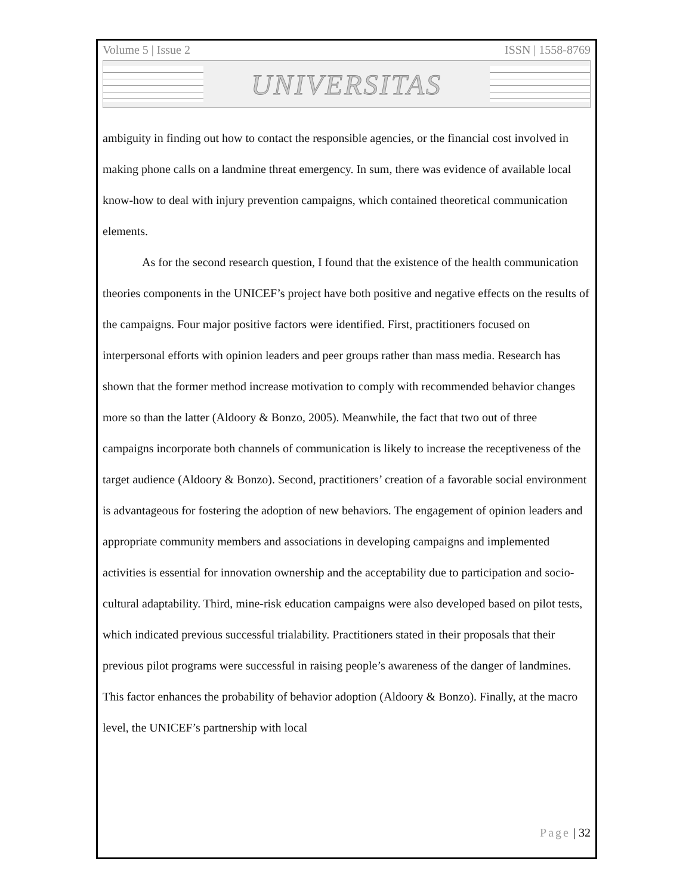Volume 5 | Issue 2 ISSN | 1558-8769
UNIVERSITAS
ambiguity in finding out how to contact the responsible agencies, or the financial cost involved in making phone calls on a landmine threat emergency. In sum, there was evidence of available local know-how to deal with injury prevention campaigns, which contained theoretical communication elements.
As for the second research question, I found that the existence of the health communication theories components in the UNICEF’s project have both positive and negative effects on the results of the campaigns. Four major positive factors were identified. First, practitioners focused on interpersonal efforts with opinion leaders and peer groups rather than mass media. Research has shown that the former method increase motivation to comply with recommended behavior changes more so than the latter (Aldoory & Bonzo, 2005). Meanwhile, the fact that two out of three campaigns incorporate both channels of communication is likely to increase the receptiveness of the target audience (Aldoory & Bonzo). Second, practitioners’ creation of a favorable social environment is advantageous for fostering the adoption of new behaviors. The engagement of opinion leaders and appropriate community members and associations in developing campaigns and implemented activities is essential for innovation ownership and the acceptability due to participation and socio-cultural adaptability. Third, mine-risk education campaigns were also developed based on pilot tests, which indicated previous successful trialability. Practitioners stated in their proposals that their previous pilot programs were successful in raising people’s awareness of the danger of landmines. This factor enhances the probability of behavior adoption (Aldoory & Bonzo). Finally, at the macro level, the UNICEF’s partnership with local
Page | 32